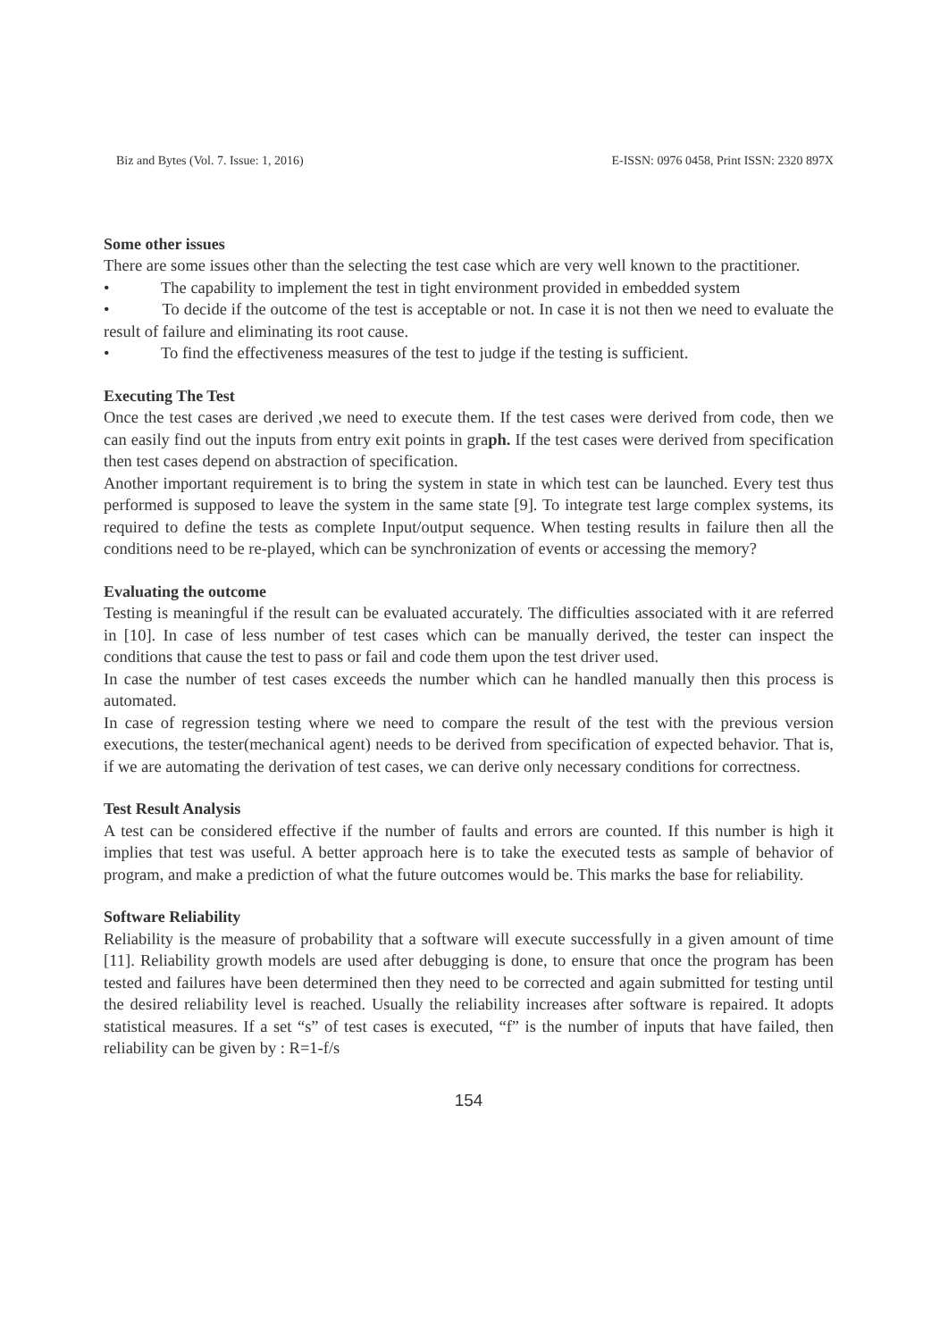Biz and Bytes (Vol. 7. Issue: 1, 2016) E-ISSN: 0976 0458, Print ISSN: 2320 897X
Some other issues
There are some issues other than the selecting the test case which are very well known to the practitioner.
• The capability to implement the test in tight environment provided in embedded system
• To decide if the outcome of the test is acceptable or not. In case it is not then we need to evaluate the result of failure and eliminating its root cause.
• To find the effectiveness measures of the test to judge if the testing is sufficient.
Executing The Test
Once the test cases are derived ,we need to execute them. If the test cases were derived from code, then we can easily find out the inputs from entry exit points in graph. If the test cases were derived from specification then test cases depend on abstraction of specification.
Another important requirement is to bring the system in state in which test can be launched. Every test thus performed is supposed to leave the system in the same state [9]. To integrate test large complex systems, its required to define the tests as complete Input/output sequence. When testing results in failure then all the conditions need to be re-played, which can be synchronization of events or accessing the memory?
Evaluating the outcome
Testing is meaningful if the result can be evaluated accurately. The difficulties associated with it are referred in [10]. In case of less number of test cases which can be manually derived, the tester can inspect the conditions that cause the test to pass or fail and code them upon the test driver used.
In case the number of test cases exceeds the number which can he handled manually then this process is automated.
In case of regression testing where we need to compare the result of the test with the previous version executions, the tester(mechanical agent) needs to be derived from specification of expected behavior. That is, if we are automating the derivation of test cases, we can derive only necessary conditions for correctness.
Test Result Analysis
A test can be considered effective if the number of faults and errors are counted. If this number is high it implies that test was useful. A better approach here is to take the executed tests as sample of behavior of program, and make a prediction of what the future outcomes would be. This marks the base for reliability.
Software Reliability
Reliability is the measure of probability that a software will execute successfully in a given amount of time [11]. Reliability growth models are used after debugging is done, to ensure that once the program has been tested and failures have been determined then they need to be corrected and again submitted for testing until the desired reliability level is reached. Usually the reliability increases after software is repaired. It adopts statistical measures. If a set “s” of test cases is executed, “f” is the number of inputs that have failed, then reliability can be given by : R=1-f/s
154